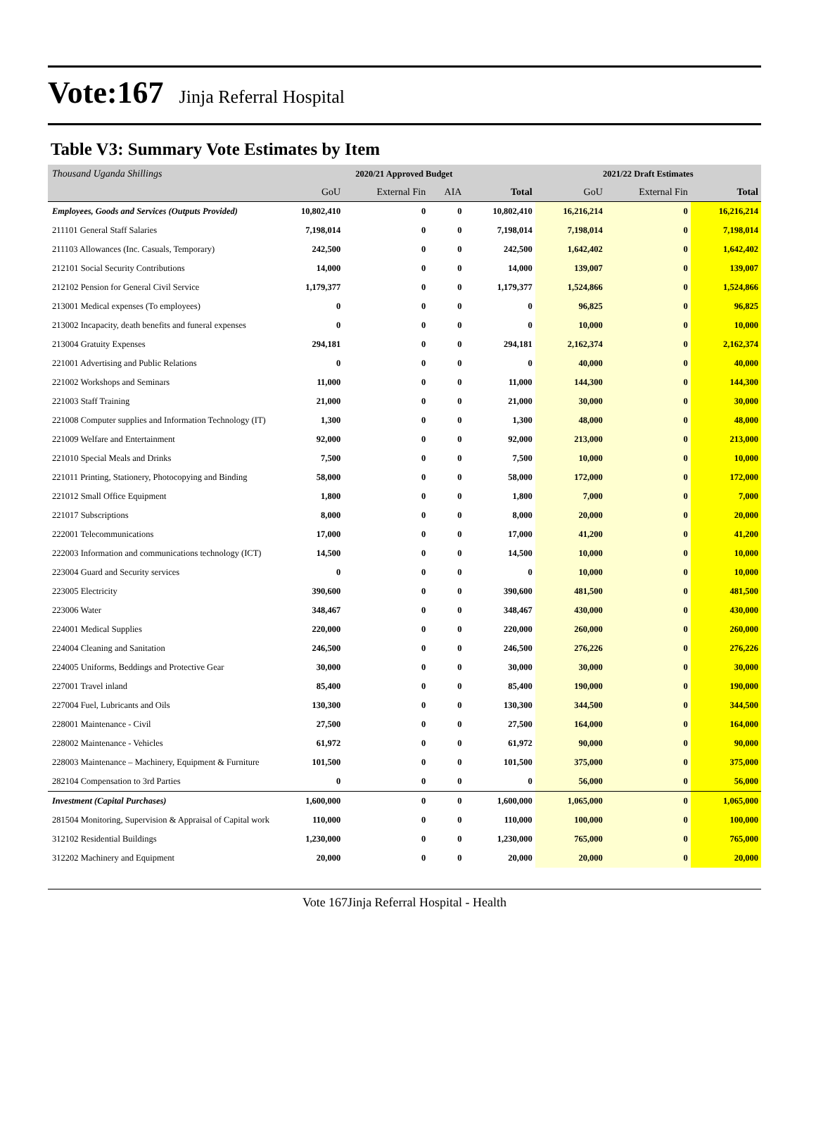Vote:167 Jinja Referral Hospital
Table V3: Summary Vote Estimates by Item
| Thousand Uganda Shillings | 2020/21 Approved Budget | | | | 2021/22 Draft Estimates | | |
| --- | --- | --- | --- | --- | --- | --- | --- |
| | GoU | External Fin | AIA | Total | GoU | External Fin | Total |
| Employees, Goods and Services (Outputs Provided) | 10,802,410 | 0 | 0 | 10,802,410 | 16,216,214 | 0 | 16,216,214 |
| 211101 General Staff Salaries | 7,198,014 | 0 | 0 | 7,198,014 | 7,198,014 | 0 | 7,198,014 |
| 211103 Allowances (Inc. Casuals, Temporary) | 242,500 | 0 | 0 | 242,500 | 1,642,402 | 0 | 1,642,402 |
| 212101 Social Security Contributions | 14,000 | 0 | 0 | 14,000 | 139,007 | 0 | 139,007 |
| 212102 Pension for General Civil Service | 1,179,377 | 0 | 0 | 1,179,377 | 1,524,866 | 0 | 1,524,866 |
| 213001 Medical expenses (To employees) | 0 | 0 | 0 | 0 | 96,825 | 0 | 96,825 |
| 213002 Incapacity, death benefits and funeral expenses | 0 | 0 | 0 | 0 | 10,000 | 0 | 10,000 |
| 213004 Gratuity Expenses | 294,181 | 0 | 0 | 294,181 | 2,162,374 | 0 | 2,162,374 |
| 221001 Advertising and Public Relations | 0 | 0 | 0 | 0 | 40,000 | 0 | 40,000 |
| 221002 Workshops and Seminars | 11,000 | 0 | 0 | 11,000 | 144,300 | 0 | 144,300 |
| 221003 Staff Training | 21,000 | 0 | 0 | 21,000 | 30,000 | 0 | 30,000 |
| 221008 Computer supplies and Information Technology (IT) | 1,300 | 0 | 0 | 1,300 | 48,000 | 0 | 48,000 |
| 221009 Welfare and Entertainment | 92,000 | 0 | 0 | 92,000 | 213,000 | 0 | 213,000 |
| 221010 Special Meals and Drinks | 7,500 | 0 | 0 | 7,500 | 10,000 | 0 | 10,000 |
| 221011 Printing, Stationery, Photocopying and Binding | 58,000 | 0 | 0 | 58,000 | 172,000 | 0 | 172,000 |
| 221012 Small Office Equipment | 1,800 | 0 | 0 | 1,800 | 7,000 | 0 | 7,000 |
| 221017 Subscriptions | 8,000 | 0 | 0 | 8,000 | 20,000 | 0 | 20,000 |
| 222001 Telecommunications | 17,000 | 0 | 0 | 17,000 | 41,200 | 0 | 41,200 |
| 222003 Information and communications technology (ICT) | 14,500 | 0 | 0 | 14,500 | 10,000 | 0 | 10,000 |
| 223004 Guard and Security services | 0 | 0 | 0 | 0 | 10,000 | 0 | 10,000 |
| 223005 Electricity | 390,600 | 0 | 0 | 390,600 | 481,500 | 0 | 481,500 |
| 223006 Water | 348,467 | 0 | 0 | 348,467 | 430,000 | 0 | 430,000 |
| 224001 Medical Supplies | 220,000 | 0 | 0 | 220,000 | 260,000 | 0 | 260,000 |
| 224004 Cleaning and Sanitation | 246,500 | 0 | 0 | 246,500 | 276,226 | 0 | 276,226 |
| 224005 Uniforms, Beddings and Protective Gear | 30,000 | 0 | 0 | 30,000 | 30,000 | 0 | 30,000 |
| 227001 Travel inland | 85,400 | 0 | 0 | 85,400 | 190,000 | 0 | 190,000 |
| 227004 Fuel, Lubricants and Oils | 130,300 | 0 | 0 | 130,300 | 344,500 | 0 | 344,500 |
| 228001 Maintenance - Civil | 27,500 | 0 | 0 | 27,500 | 164,000 | 0 | 164,000 |
| 228002 Maintenance - Vehicles | 61,972 | 0 | 0 | 61,972 | 90,000 | 0 | 90,000 |
| 228003 Maintenance – Machinery, Equipment & Furniture | 101,500 | 0 | 0 | 101,500 | 375,000 | 0 | 375,000 |
| 282104 Compensation to 3rd Parties | 0 | 0 | 0 | 0 | 56,000 | 0 | 56,000 |
| Investment (Capital Purchases) | 1,600,000 | 0 | 0 | 1,600,000 | 1,065,000 | 0 | 1,065,000 |
| 281504 Monitoring, Supervision & Appraisal of Capital work | 110,000 | 0 | 0 | 110,000 | 100,000 | 0 | 100,000 |
| 312102 Residential Buildings | 1,230,000 | 0 | 0 | 1,230,000 | 765,000 | 0 | 765,000 |
| 312202 Machinery and Equipment | 20,000 | 0 | 0 | 20,000 | 20,000 | 0 | 20,000 |
Vote 167Jinja Referral Hospital - Health